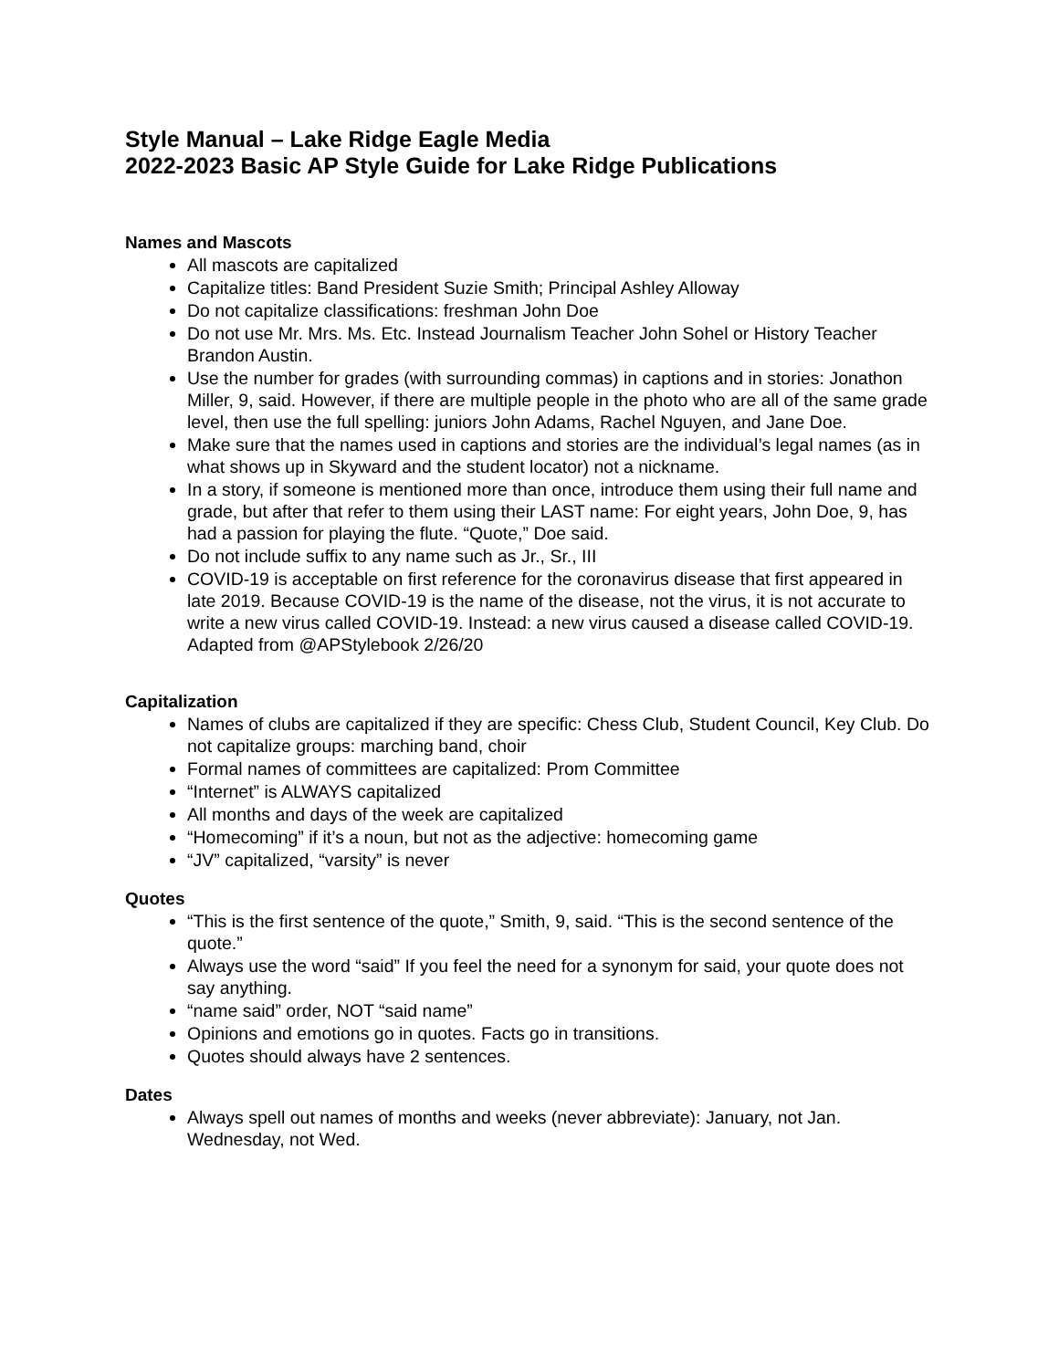Style Manual – Lake Ridge Eagle Media
2022-2023 Basic AP Style Guide for Lake Ridge Publications
Names and Mascots
All mascots are capitalized
Capitalize titles: Band President Suzie Smith; Principal Ashley Alloway
Do not capitalize classifications: freshman John Doe
Do not use Mr. Mrs. Ms. Etc. Instead Journalism Teacher John Sohel or History Teacher Brandon Austin.
Use the number for grades (with surrounding commas) in captions and in stories: Jonathon Miller, 9, said. However, if there are multiple people in the photo who are all of the same grade level, then use the full spelling: juniors John Adams, Rachel Nguyen, and Jane Doe.
Make sure that the names used in captions and stories are the individual’s legal names (as in what shows up in Skyward and the student locator) not a nickname.
In a story, if someone is mentioned more than once, introduce them using their full name and grade, but after that refer to them using their LAST name: For eight years, John Doe, 9, has had a passion for playing the flute. “Quote,” Doe said.
Do not include suffix to any name such as Jr., Sr., III
COVID-19 is acceptable on first reference for the coronavirus disease that first appeared in late 2019. Because COVID-19 is the name of the disease, not the virus, it is not accurate to write a new virus called COVID-19. Instead: a new virus caused a disease called COVID-19. Adapted from @APStylebook 2/26/20
Capitalization
Names of clubs are capitalized if they are specific: Chess Club, Student Council, Key Club. Do not capitalize groups: marching band, choir
Formal names of committees are capitalized: Prom Committee
“Internet” is ALWAYS capitalized
All months and days of the week are capitalized
“Homecoming” if it’s a noun, but not as the adjective: homecoming game
“JV” capitalized, “varsity” is never
Quotes
“This is the first sentence of the quote,” Smith, 9, said. “This is the second sentence of the quote.”
Always use the word “said” If you feel the need for a synonym for said, your quote does not say anything.
“name said” order, NOT “said name”
Opinions and emotions go in quotes. Facts go in transitions.
Quotes should always have 2 sentences.
Dates
Always spell out names of months and weeks (never abbreviate): January, not Jan. Wednesday, not Wed.